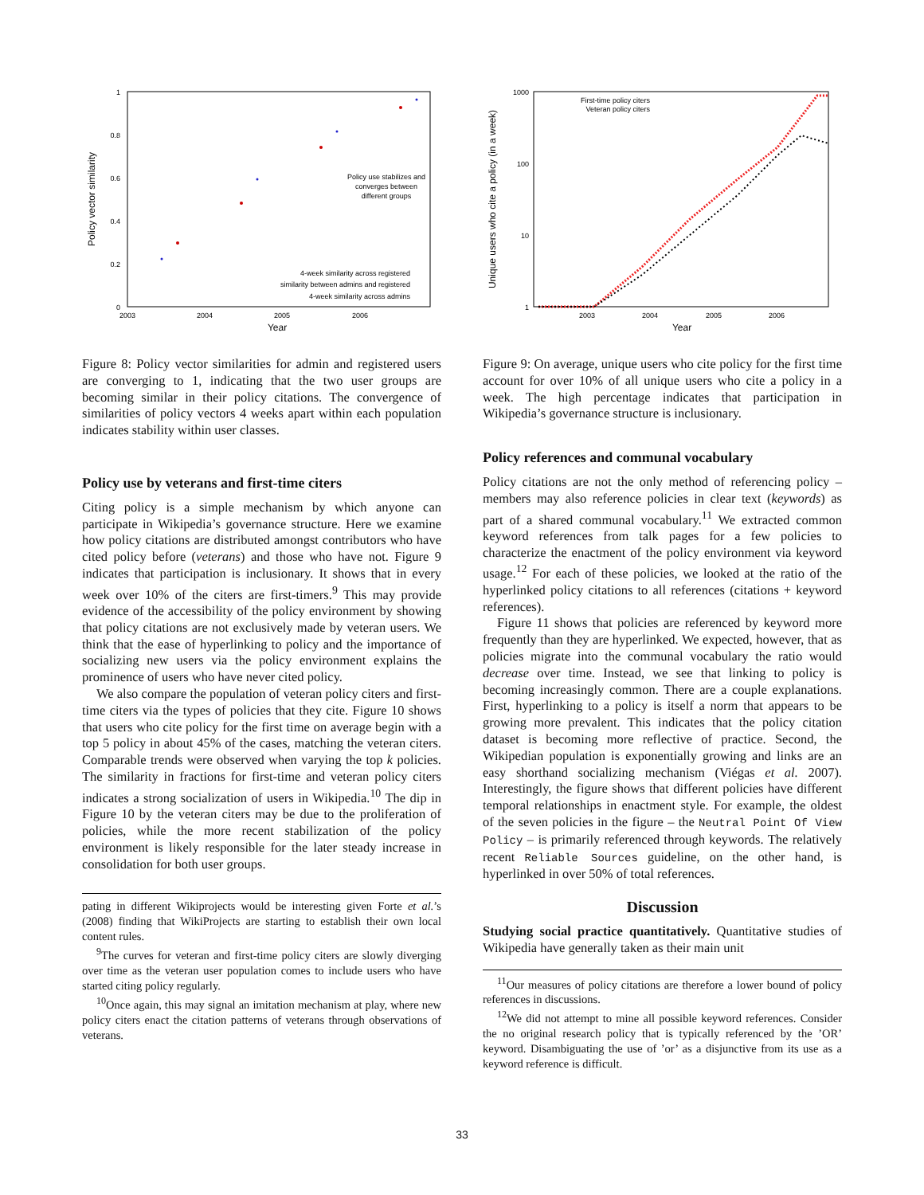1
0.8
0.6
0.4
0.2
0
2003
2004
2005
2006
Year
Policy vector similarity
Policy use stabilizes and
converges between
different groups
4-week similarity across registered
similarity between admins and registered
4-week similarity across admins
Figure 8: Policy vector similarities for admin and registered users are converging to 1, indicating that the two user groups are becoming similar in their policy citations. The convergence of similarities of policy vectors 4 weeks apart within each population indicates stability within user classes.
Policy use by veterans and first-time citers
Citing policy is a simple mechanism by which anyone can participate in Wikipedia’s governance structure. Here we examine how policy citations are distributed amongst contributors who have cited policy before (veterans) and those who have not. Figure 9 indicates that participation is inclusionary. It shows that in every week over 10% of the citers are first-timers.<sup>9</sup> This may provide evidence of the accessibility of the policy environment by showing that policy citations are not exclusively made by veteran users. We think that the ease of hyperlinking to policy and the importance of socializing new users via the policy environment explains the prominence of users who have never cited policy.
We also compare the population of veteran policy citers and first-time citers via the types of policies that they cite. Figure 10 shows that users who cite policy for the first time on average begin with a top 5 policy in about 45% of the cases, matching the veteran citers. Comparable trends were observed when varying the top k policies. The similarity in fractions for first-time and veteran policy citers indicates a strong socialization of users in Wikipedia.<sup>10</sup> The dip in Figure 10 by the veteran citers may be due to the proliferation of policies, while the more recent stabilization of the policy environment is likely responsible for the later steady increase in consolidation for both user groups.
pating in different Wikiprojects would be interesting given Forte et al.’s (2008) finding that WikiProjects are starting to establish their own local content rules.
<sup>9</sup> The curves for veteran and first-time policy citers are slowly diverging over time as the veteran user population comes to include users who have started citing policy regularly.
<sup>10</sup> Once again, this may signal an imitation mechanism at play, where new policy citers enact the citation patterns of veterans through observations of veterans.
1000
100
10
1
2003
2004
2005
2006
Year
Unique users who cite a policy (in a week)
First-time policy citers
Veteran policy citers
Figure 9: On average, unique users who cite policy for the first time account for over 10% of all unique users who cite a policy in a week. The high percentage indicates that participation in Wikipedia’s governance structure is inclusionary.
Policy references and communal vocabulary
Policy citations are not the only method of referencing policy – members may also reference policies in clear text (keywords) as part of a shared communal vocabulary.<sup>11</sup> We extracted common keyword references from talk pages for a few policies to characterize the enactment of the policy environment via keyword usage.<sup>12</sup> For each of these policies, we looked at the ratio of the hyperlinked policy citations to all references (citations + keyword references).
Figure 11 shows that policies are referenced by keyword more frequently than they are hyperlinked. We expected, however, that as policies migrate into the communal vocabulary the ratio would decrease over time. Instead, we see that linking to policy is becoming increasingly common. There are a couple explanations. First, hyperlinking to a policy is itself a norm that appears to be growing more prevalent. This indicates that the policy citation dataset is becoming more reflective of practice. Second, the Wikipedian population is exponentially growing and links are an easy shorthand socializing mechanism (Viégas et al. 2007). Interestingly, the figure shows that different policies have different temporal relationships in enactment style. For example, the oldest of the seven policies in the figure – the Neutral Point Of View Policy – is primarily referenced through keywords. The relatively recent Reliable Sources guideline, on the other hand, is hyperlinked in over 50% of total references.
Discussion
Studying social practice quantitatively. Quantitative studies of Wikipedia have generally taken as their main unit
<sup>11</sup> Our measures of policy citations are therefore a lower bound of policy references in discussions.
<sup>12</sup> We did not attempt to mine all possible keyword references. Consider the no original research policy that is typically referenced by the ’OR’ keyword. Disambiguating the use of ’or’ as a disjunctive from its use as a keyword reference is difficult.
33